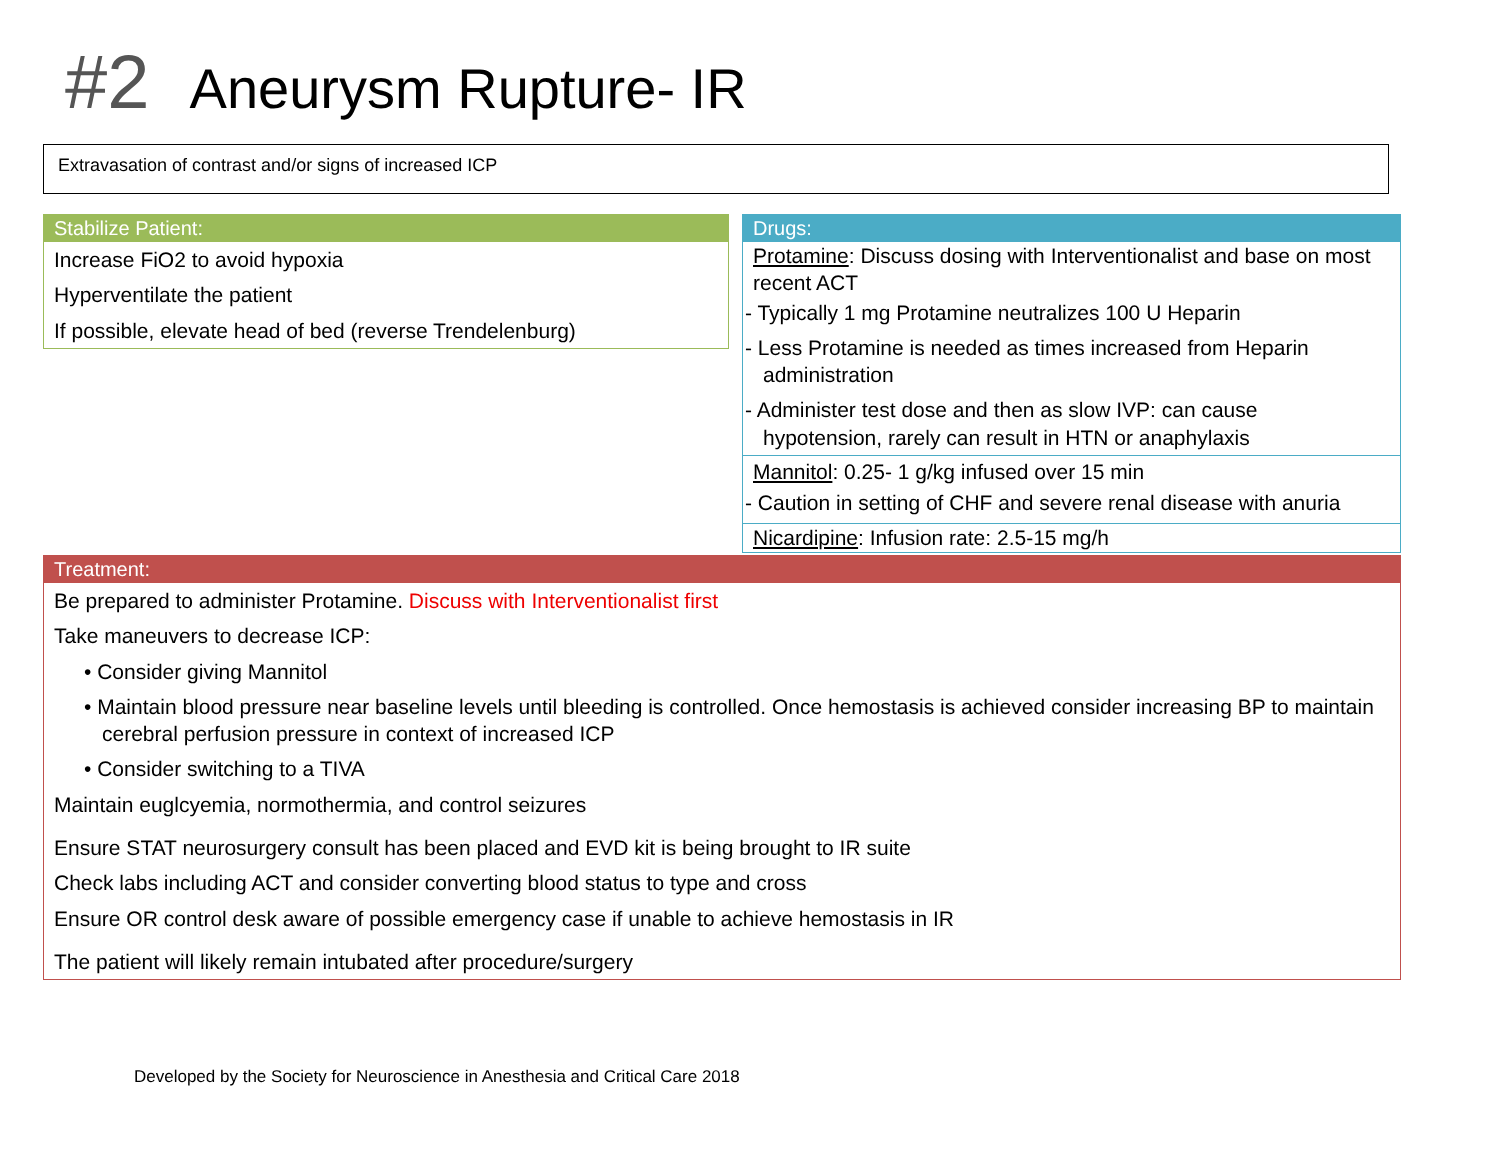#2 Aneurysm Rupture- IR
Extravasation of contrast and/or signs of increased ICP
Stabilize Patient:
Increase FiO2 to avoid hypoxia
Hyperventilate the patient
If possible, elevate head of bed (reverse Trendelenburg)
Drugs:
Protamine: Discuss dosing with Interventionalist and base on most recent ACT
- Typically 1 mg Protamine neutralizes 100 U Heparin
- Less Protamine is needed as times increased from Heparin administration
- Administer test dose and then as slow IVP: can cause hypotension, rarely can result in HTN or anaphylaxis
Mannitol: 0.25- 1 g/kg infused over 15 min
- Caution in setting of CHF and severe renal disease with anuria
Nicardipine: Infusion rate: 2.5-15 mg/h
Treatment:
Be prepared to administer Protamine. Discuss with Interventionalist first
Take maneuvers to decrease ICP:
• Consider giving Mannitol
• Maintain blood pressure near baseline levels until bleeding is controlled. Once hemostasis is achieved consider increasing BP to maintain cerebral perfusion pressure in context of increased ICP
• Consider switching to a TIVA
Maintain euglcyemia, normothermia, and control seizures
Ensure STAT neurosurgery consult has been placed and EVD kit is being brought to IR suite
Check labs including ACT and consider converting blood status to type and cross
Ensure OR control desk aware of possible emergency case if unable to achieve hemostasis in IR
The patient will likely remain intubated after procedure/surgery
Developed by the Society for Neuroscience in Anesthesia and Critical Care 2018